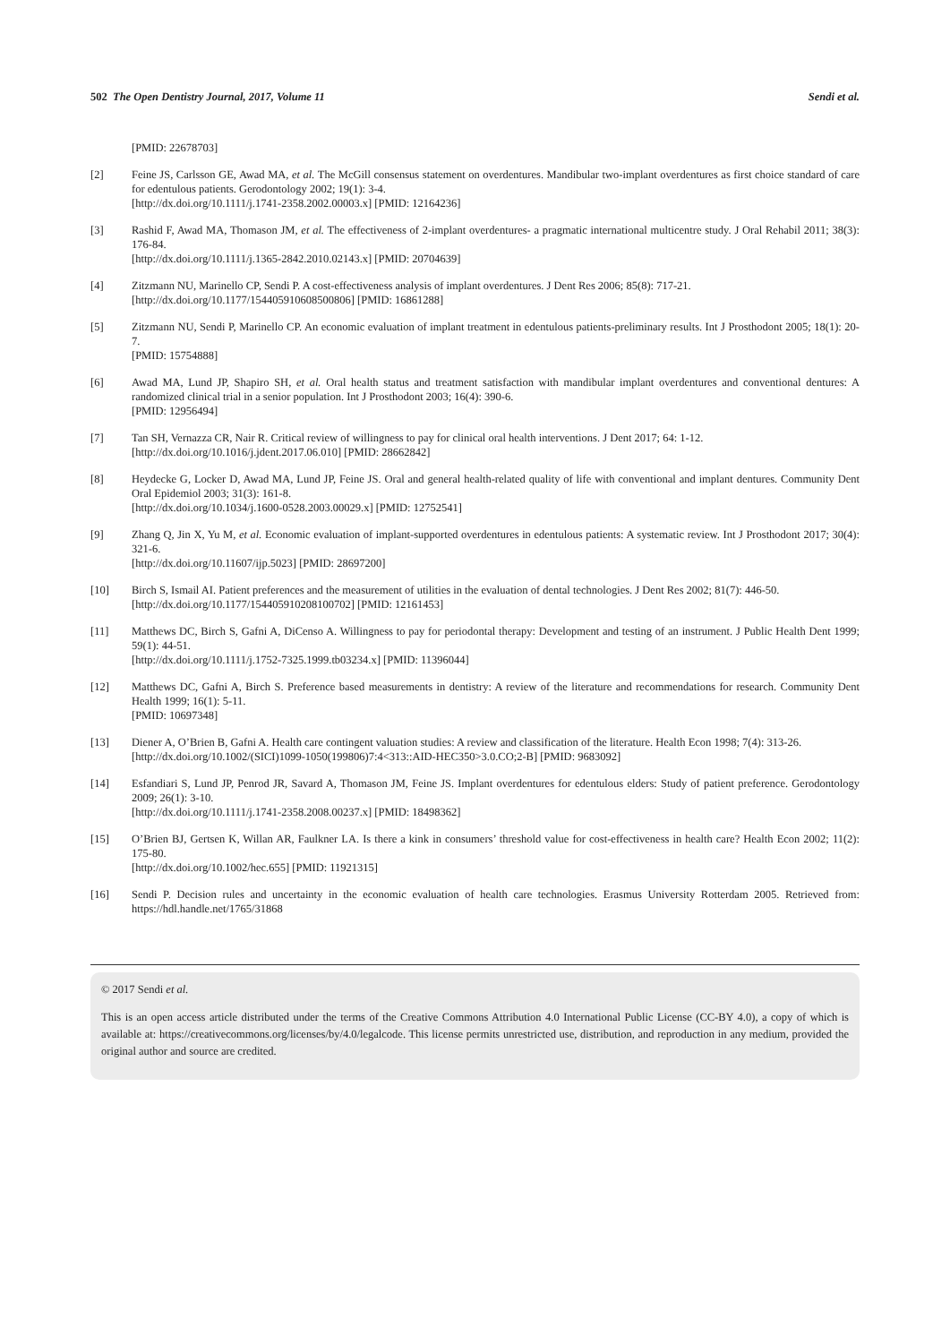502 The Open Dentistry Journal, 2017, Volume 11 Sendi et al.
[PMID: 22678703]
[2] Feine JS, Carlsson GE, Awad MA, et al. The McGill consensus statement on overdentures. Mandibular two-implant overdentures as first choice standard of care for edentulous patients. Gerodontology 2002; 19(1): 3-4.
[http://dx.doi.org/10.1111/j.1741-2358.2002.00003.x] [PMID: 12164236]
[3] Rashid F, Awad MA, Thomason JM, et al. The effectiveness of 2-implant overdentures- a pragmatic international multicentre study. J Oral Rehabil 2011; 38(3): 176-84.
[http://dx.doi.org/10.1111/j.1365-2842.2010.02143.x] [PMID: 20704639]
[4] Zitzmann NU, Marinello CP, Sendi P. A cost-effectiveness analysis of implant overdentures. J Dent Res 2006; 85(8): 717-21.
[http://dx.doi.org/10.1177/154405910608500806] [PMID: 16861288]
[5] Zitzmann NU, Sendi P, Marinello CP. An economic evaluation of implant treatment in edentulous patients-preliminary results. Int J Prosthodont 2005; 18(1): 20-7.
[PMID: 15754888]
[6] Awad MA, Lund JP, Shapiro SH, et al. Oral health status and treatment satisfaction with mandibular implant overdentures and conventional dentures: A randomized clinical trial in a senior population. Int J Prosthodont 2003; 16(4): 390-6.
[PMID: 12956494]
[7] Tan SH, Vernazza CR, Nair R. Critical review of willingness to pay for clinical oral health interventions. J Dent 2017; 64: 1-12.
[http://dx.doi.org/10.1016/j.jdent.2017.06.010] [PMID: 28662842]
[8] Heydecke G, Locker D, Awad MA, Lund JP, Feine JS. Oral and general health-related quality of life with conventional and implant dentures. Community Dent Oral Epidemiol 2003; 31(3): 161-8.
[http://dx.doi.org/10.1034/j.1600-0528.2003.00029.x] [PMID: 12752541]
[9] Zhang Q, Jin X, Yu M, et al. Economic evaluation of implant-supported overdentures in edentulous patients: A systematic review. Int J Prosthodont 2017; 30(4): 321-6.
[http://dx.doi.org/10.11607/ijp.5023] [PMID: 28697200]
[10] Birch S, Ismail AI. Patient preferences and the measurement of utilities in the evaluation of dental technologies. J Dent Res 2002; 81(7): 446-50.
[http://dx.doi.org/10.1177/154405910208100702] [PMID: 12161453]
[11] Matthews DC, Birch S, Gafni A, DiCenso A. Willingness to pay for periodontal therapy: Development and testing of an instrument. J Public Health Dent 1999; 59(1): 44-51.
[http://dx.doi.org/10.1111/j.1752-7325.1999.tb03234.x] [PMID: 11396044]
[12] Matthews DC, Gafni A, Birch S. Preference based measurements in dentistry: A review of the literature and recommendations for research. Community Dent Health 1999; 16(1): 5-11.
[PMID: 10697348]
[13] Diener A, O’Brien B, Gafni A. Health care contingent valuation studies: A review and classification of the literature. Health Econ 1998; 7(4): 313-26.
[http://dx.doi.org/10.1002/(SICI)1099-1050(199806)7:4<313::AID-HEC350>3.0.CO;2-B] [PMID: 9683092]
[14] Esfandiari S, Lund JP, Penrod JR, Savard A, Thomason JM, Feine JS. Implant overdentures for edentulous elders: Study of patient preference. Gerodontology 2009; 26(1): 3-10.
[http://dx.doi.org/10.1111/j.1741-2358.2008.00237.x] [PMID: 18498362]
[15] O’Brien BJ, Gertsen K, Willan AR, Faulkner LA. Is there a kink in consumers’ threshold value for cost-effectiveness in health care? Health Econ 2002; 11(2): 175-80.
[http://dx.doi.org/10.1002/hec.655] [PMID: 11921315]
[16] Sendi P. Decision rules and uncertainty in the economic evaluation of health care technologies. Erasmus University Rotterdam 2005. Retrieved from: https://hdl.handle.net/1765/31868
© 2017 Sendi et al.
This is an open access article distributed under the terms of the Creative Commons Attribution 4.0 International Public License (CC-BY 4.0), a copy of which is available at: https://creativecommons.org/licenses/by/4.0/legalcode. This license permits unrestricted use, distribution, and reproduction in any medium, provided the original author and source are credited.